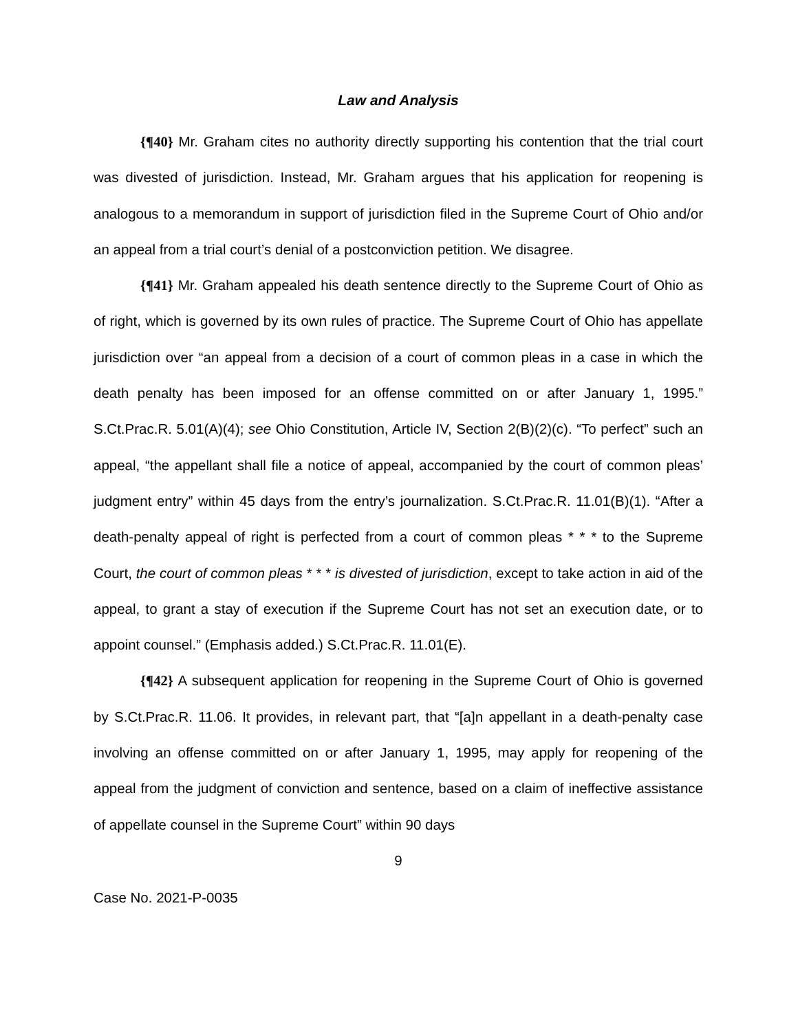Law and Analysis
{¶40} Mr. Graham cites no authority directly supporting his contention that the trial court was divested of jurisdiction. Instead, Mr. Graham argues that his application for reopening is analogous to a memorandum in support of jurisdiction filed in the Supreme Court of Ohio and/or an appeal from a trial court’s denial of a postconviction petition. We disagree.
{¶41} Mr. Graham appealed his death sentence directly to the Supreme Court of Ohio as of right, which is governed by its own rules of practice. The Supreme Court of Ohio has appellate jurisdiction over “an appeal from a decision of a court of common pleas in a case in which the death penalty has been imposed for an offense committed on or after January 1, 1995.” S.Ct.Prac.R. 5.01(A)(4); see Ohio Constitution, Article IV, Section 2(B)(2)(c). “To perfect” such an appeal, “the appellant shall file a notice of appeal, accompanied by the court of common pleas’ judgment entry” within 45 days from the entry’s journalization. S.Ct.Prac.R. 11.01(B)(1). “After a death-penalty appeal of right is perfected from a court of common pleas * * * to the Supreme Court, the court of common pleas * * * is divested of jurisdiction, except to take action in aid of the appeal, to grant a stay of execution if the Supreme Court has not set an execution date, or to appoint counsel.” (Emphasis added.) S.Ct.Prac.R. 11.01(E).
{¶42} A subsequent application for reopening in the Supreme Court of Ohio is governed by S.Ct.Prac.R. 11.06. It provides, in relevant part, that “[a]n appellant in a death-penalty case involving an offense committed on or after January 1, 1995, may apply for reopening of the appeal from the judgment of conviction and sentence, based on a claim of ineffective assistance of appellate counsel in the Supreme Court” within 90 days
9
Case No. 2021-P-0035